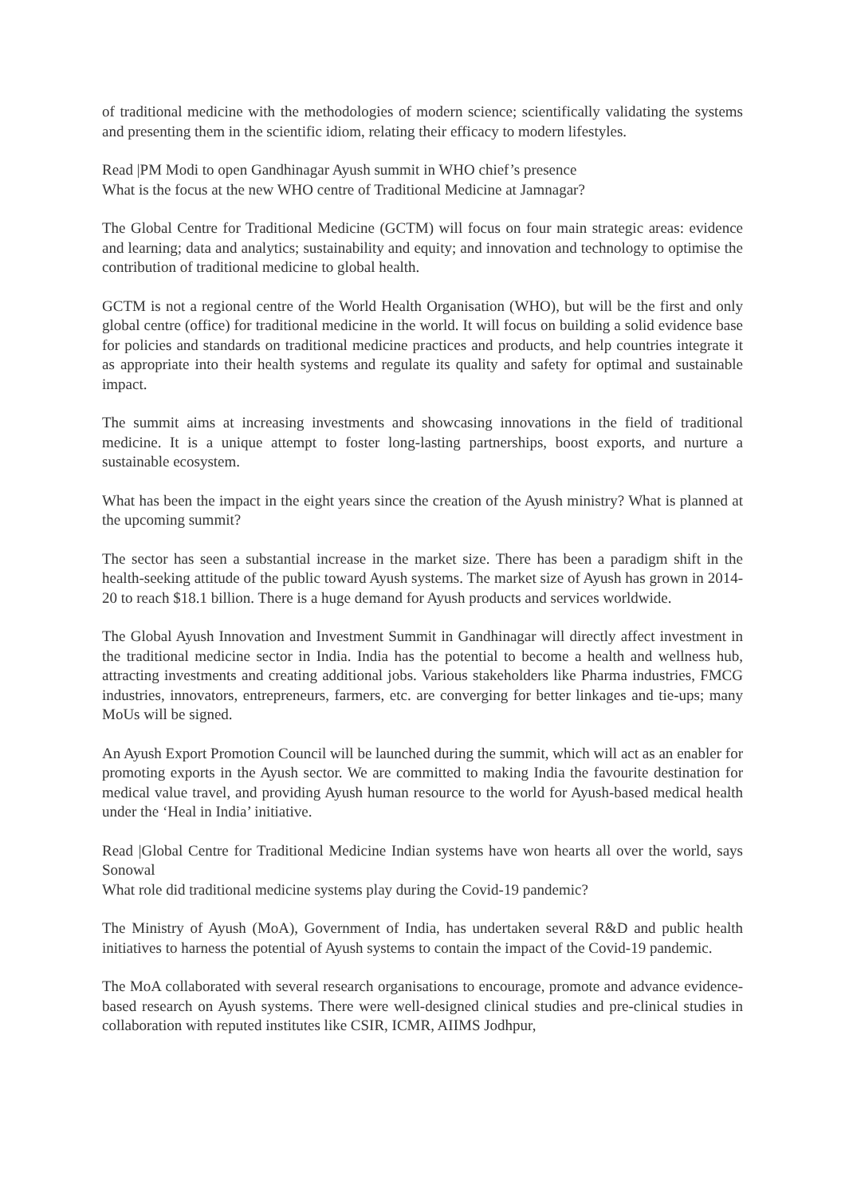of traditional medicine with the methodologies of modern science; scientifically validating the systems and presenting them in the scientific idiom, relating their efficacy to modern lifestyles.
Read |PM Modi to open Gandhinagar Ayush summit in WHO chief’s presence
What is the focus at the new WHO centre of Traditional Medicine at Jamnagar?
The Global Centre for Traditional Medicine (GCTM) will focus on four main strategic areas: evidence and learning; data and analytics; sustainability and equity; and innovation and technology to optimise the contribution of traditional medicine to global health.
GCTM is not a regional centre of the World Health Organisation (WHO), but will be the first and only global centre (office) for traditional medicine in the world. It will focus on building a solid evidence base for policies and standards on traditional medicine practices and products, and help countries integrate it as appropriate into their health systems and regulate its quality and safety for optimal and sustainable impact.
The summit aims at increasing investments and showcasing innovations in the field of traditional medicine. It is a unique attempt to foster long-lasting partnerships, boost exports, and nurture a sustainable ecosystem.
What has been the impact in the eight years since the creation of the Ayush ministry? What is planned at the upcoming summit?
The sector has seen a substantial increase in the market size. There has been a paradigm shift in the health-seeking attitude of the public toward Ayush systems. The market size of Ayush has grown in 2014-20 to reach $18.1 billion. There is a huge demand for Ayush products and services worldwide.
The Global Ayush Innovation and Investment Summit in Gandhinagar will directly affect investment in the traditional medicine sector in India. India has the potential to become a health and wellness hub, attracting investments and creating additional jobs. Various stakeholders like Pharma industries, FMCG industries, innovators, entrepreneurs, farmers, etc. are converging for better linkages and tie-ups; many MoUs will be signed.
An Ayush Export Promotion Council will be launched during the summit, which will act as an enabler for promoting exports in the Ayush sector. We are committed to making India the favourite destination for medical value travel, and providing Ayush human resource to the world for Ayush-based medical health under the ‘Heal in India’ initiative.
Read |Global Centre for Traditional Medicine Indian systems have won hearts all over the world, says Sonowal
What role did traditional medicine systems play during the Covid-19 pandemic?
The Ministry of Ayush (MoA), Government of India, has undertaken several R&D and public health initiatives to harness the potential of Ayush systems to contain the impact of the Covid-19 pandemic.
The MoA collaborated with several research organisations to encourage, promote and advance evidence-based research on Ayush systems. There were well-designed clinical studies and pre-clinical studies in collaboration with reputed institutes like CSIR, ICMR, AIIMS Jodhpur,